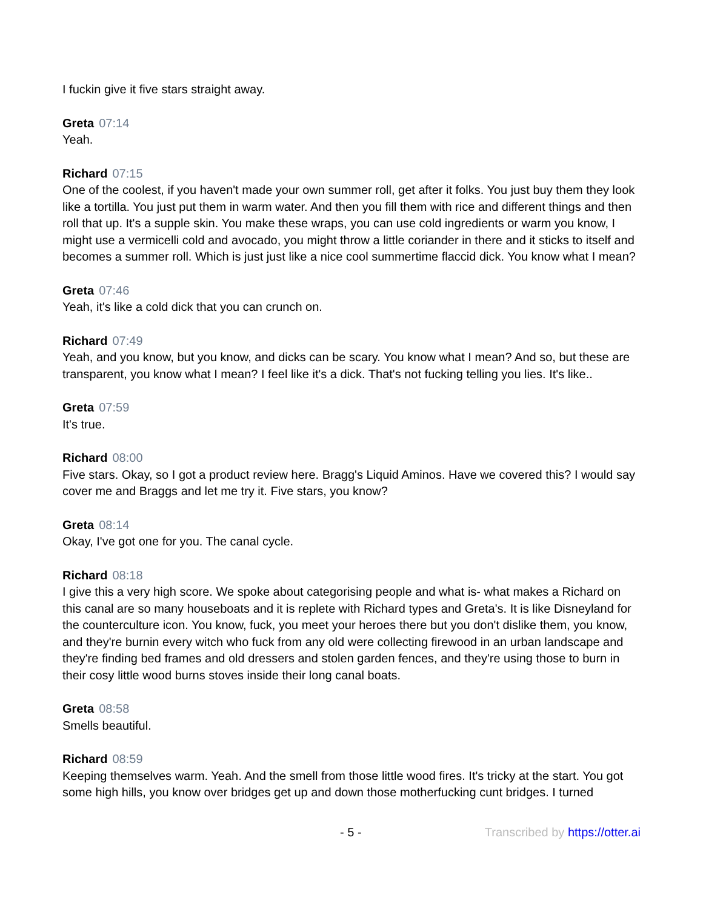I fuckin give it five stars straight away.
Greta 07:14
Yeah.
Richard 07:15
One of the coolest, if you haven't made your own summer roll, get after it folks. You just buy them they look like a tortilla. You just put them in warm water. And then you fill them with rice and different things and then roll that up. It's a supple skin. You make these wraps, you can use cold ingredients or warm you know, I might use a vermicelli cold and avocado, you might throw a little coriander in there and it sticks to itself and becomes a summer roll. Which is just just like a nice cool summertime flaccid dick. You know what I mean?
Greta 07:46
Yeah, it's like a cold dick that you can crunch on.
Richard 07:49
Yeah, and you know, but you know, and dicks can be scary. You know what I mean? And so, but these are transparent, you know what I mean? I feel like it's a dick. That's not fucking telling you lies. It's like..
Greta 07:59
It's true.
Richard 08:00
Five stars. Okay, so I got a product review here. Bragg's Liquid Aminos. Have we covered this? I would say cover me and Braggs and let me try it. Five stars, you know?
Greta 08:14
Okay, I've got one for you. The canal cycle.
Richard 08:18
I give this a very high score. We spoke about categorising people and what is- what makes a Richard on this canal are so many houseboats and it is replete with Richard types and Greta's. It is like Disneyland for the counterculture icon. You know, fuck, you meet your heroes there but you don't dislike them, you know, and they're burnin every witch who fuck from any old were collecting firewood in an urban landscape and they're finding bed frames and old dressers and stolen garden fences, and they're using those to burn in their cosy little wood burns stoves inside their long canal boats.
Greta 08:58
Smells beautiful.
Richard 08:59
Keeping themselves warm. Yeah. And the smell from those little wood fires. It's tricky at the start. You got some high hills, you know over bridges get up and down those motherfucking cunt bridges. I turned
- 5 - Transcribed by https://otter.ai